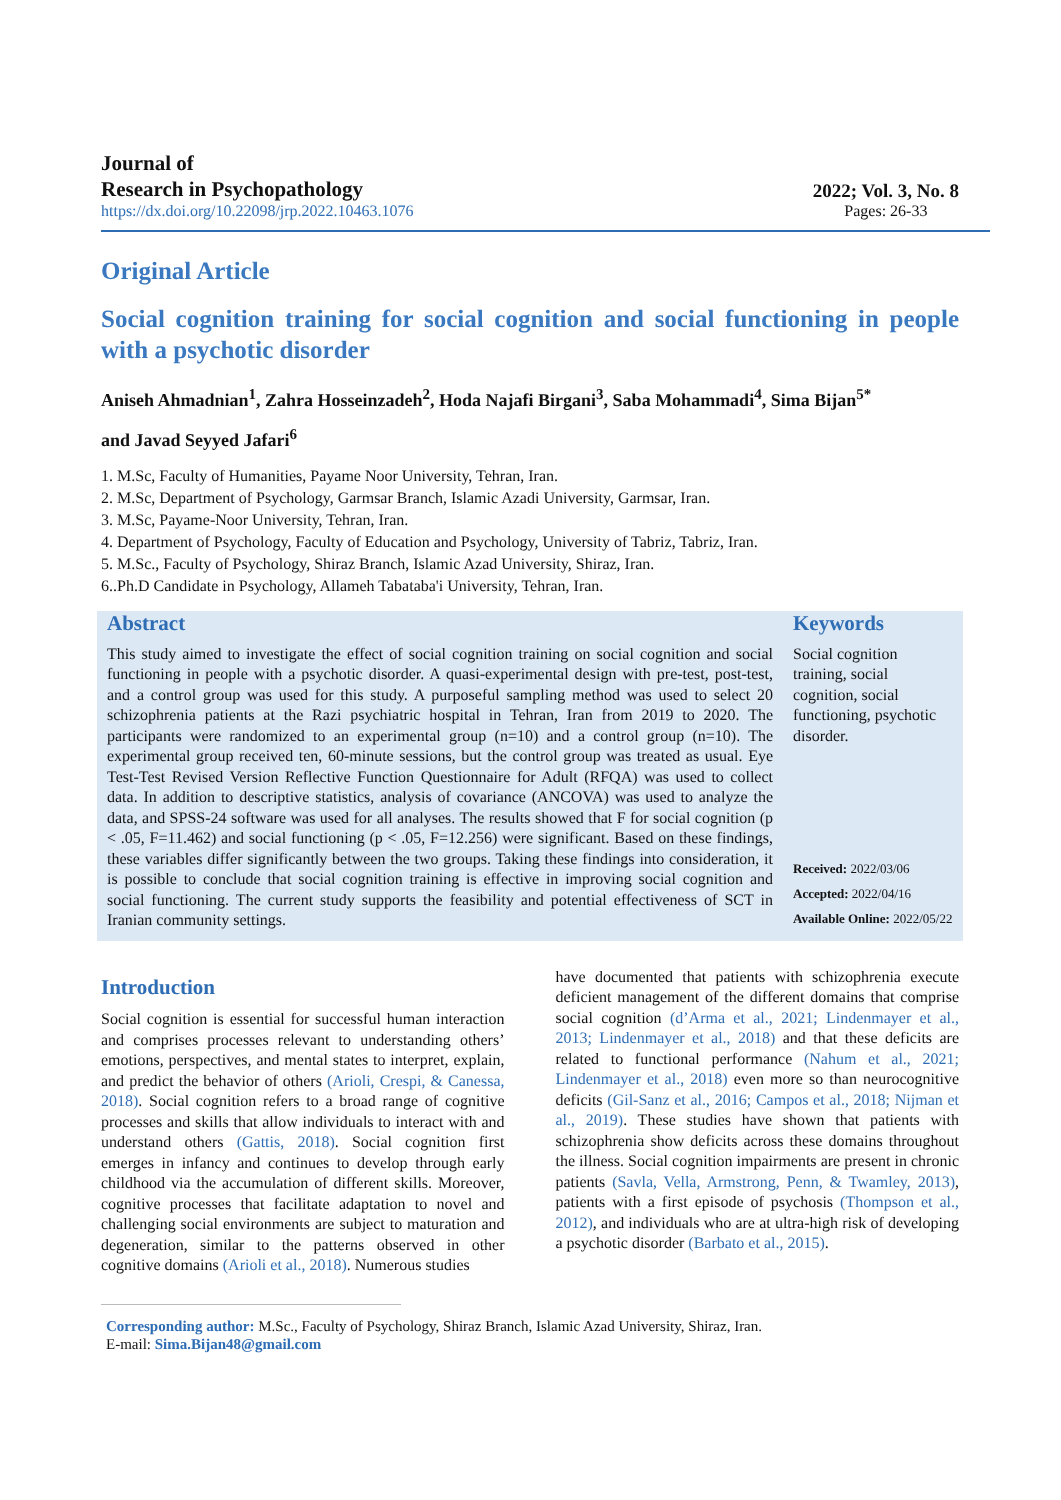Journal of
Research in Psychopathology
https://dx.doi.org/10.22098/jrp.2022.10463.1076
2022; Vol. 3, No. 8
Pages: 26-33
Original Article
Social cognition training for social cognition and social functioning in people with a psychotic disorder
Aniseh Ahmadnian<sup>1</sup>, Zahra Hosseinzadeh<sup>2</sup>, Hoda Najafi Birgani<sup>3</sup>, Saba Mohammadi<sup>4</sup>, Sima Bijan<sup>5*</sup>
and Javad Seyyed Jafari<sup>6</sup>
1. M.Sc, Faculty of Humanities, Payame Noor University, Tehran, Iran.
2. M.Sc, Department of Psychology, Garmsar Branch, Islamic Azadi University, Garmsar, Iran.
3. M.Sc, Payame-Noor University, Tehran, Iran.
4. Department of Psychology, Faculty of Education and Psychology, University of Tabriz, Tabriz, Iran.
5. M.Sc., Faculty of Psychology, Shiraz Branch, Islamic Azad University, Shiraz, Iran.
6..Ph.D Candidate in Psychology, Allameh Tabataba'i University, Tehran, Iran.
Abstract
This study aimed to investigate the effect of social cognition training on social cognition and social functioning in people with a psychotic disorder. A quasi-experimental design with pre-test, post-test, and a control group was used for this study. A purposeful sampling method was used to select 20 schizophrenia patients at the Razi psychiatric hospital in Tehran, Iran from 2019 to 2020. The participants were randomized to an experimental group (n=10) and a control group (n=10). The experimental group received ten, 60-minute sessions, but the control group was treated as usual. Eye Test-Test Revised Version Reflective Function Questionnaire for Adult (RFQA) was used to collect data. In addition to descriptive statistics, analysis of covariance (ANCOVA) was used to analyze the data, and SPSS-24 software was used for all analyses. The results showed that F for social cognition (p < .05, F=11.462) and social functioning (p < .05, F=12.256) were significant. Based on these findings, these variables differ significantly between the two groups. Taking these findings into consideration, it is possible to conclude that social cognition training is effective in improving social cognition and social functioning. The current study supports the feasibility and potential effectiveness of SCT in Iranian community settings.
Keywords
Social cognition training, social cognition, social functioning, psychotic disorder.
Received: 2022/03/06
Accepted: 2022/04/16
Available Online: 2022/05/22
Introduction
Social cognition is essential for successful human interaction and comprises processes relevant to understanding others’ emotions, perspectives, and mental states to interpret, explain, and predict the behavior of others (Arioli, Crespi, & Canessa, 2018). Social cognition refers to a broad range of cognitive processes and skills that allow individuals to interact with and understand others (Gattis, 2018). Social cognition first emerges in infancy and continues to develop through early childhood via the accumulation of different skills. Moreover, cognitive processes that facilitate adaptation to novel and challenging social environments are subject to maturation and degeneration, similar to the patterns observed in other cognitive domains (Arioli et al., 2018). Numerous studies
have documented that patients with schizophrenia execute deficient management of the different domains that comprise social cognition (d’Arma et al., 2021; Lindenmayer et al., 2013; Lindenmayer et al., 2018) and that these deficits are related to functional performance (Nahum et al., 2021; Lindenmayer et al., 2018) even more so than neurocognitive deficits (Gil-Sanz et al., 2016; Campos et al., 2018; Nijman et al., 2019). These studies have shown that patients with schizophrenia show deficits across these domains throughout the illness. Social cognition impairments are present in chronic patients (Savla, Vella, Armstrong, Penn, & Twamley, 2013), patients with a first episode of psychosis (Thompson et al., 2012), and individuals who are at ultra-high risk of developing a psychotic disorder (Barbato et al., 2015).
Corresponding author: M.Sc., Faculty of Psychology, Shiraz Branch, Islamic Azad University, Shiraz, Iran.
E-mail: Sima.Bijan48@gmail.com